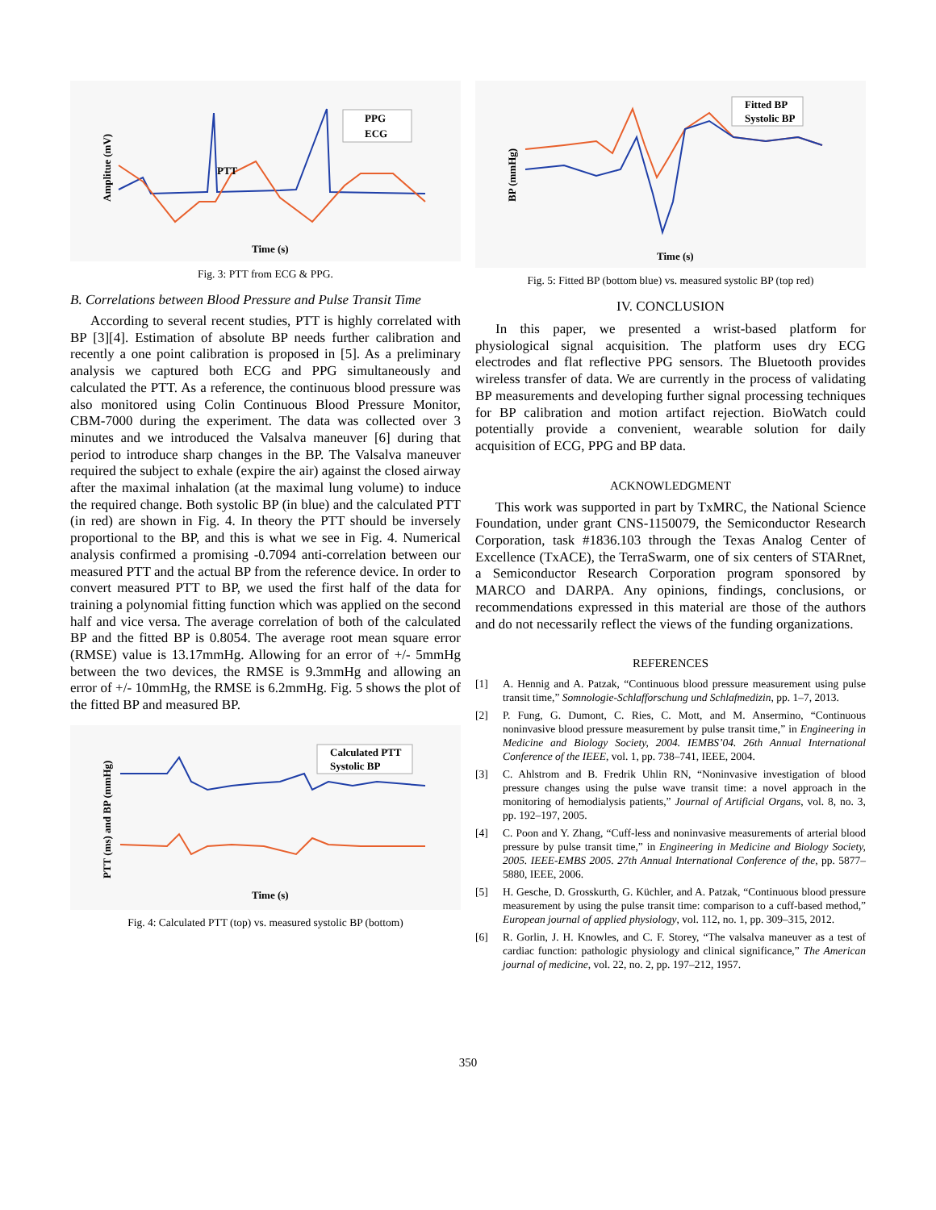Amplitue (mV)
PTT
PPG
ECG
Time (s)
Fig. 3: PTT from ECG & PPG.
B. Correlations between Blood Pressure and Pulse Transit Time
According to several recent studies, PTT is highly correlated with BP [3][4]. Estimation of absolute BP needs further calibration and recently a one point calibration is proposed in [5]. As a preliminary analysis we captured both ECG and PPG simultaneously and calculated the PTT. As a reference, the continuous blood pressure was also monitored using Colin Continuous Blood Pressure Monitor, CBM-7000 during the experiment. The data was collected over 3 minutes and we introduced the Valsalva maneuver [6] during that period to introduce sharp changes in the BP. The Valsalva maneuver required the subject to exhale (expire the air) against the closed airway after the maximal inhalation (at the maximal lung volume) to induce the required change. Both systolic BP (in blue) and the calculated PTT (in red) are shown in Fig. 4. In theory the PTT should be inversely proportional to the BP, and this is what we see in Fig. 4. Numerical analysis confirmed a promising -0.7094 anti-correlation between our measured PTT and the actual BP from the reference device. In order to convert measured PTT to BP, we used the first half of the data for training a polynomial fitting function which was applied on the second half and vice versa. The average correlation of both of the calculated BP and the fitted BP is 0.8054. The average root mean square error (RMSE) value is 13.17mmHg. Allowing for an error of +/- 5mmHg between the two devices, the RMSE is 9.3mmHg and allowing an error of +/- 10mmHg, the RMSE is 6.2mmHg. Fig. 5 shows the plot of the fitted BP and measured BP.
PTT (ms) and BP (mmHg)
Calculated PTT
Systolic BP
Time (s)
Fig. 4: Calculated PTT (top) vs. measured systolic BP (bottom)
BP (mmHg)
Fitted BP
Systolic BP
Time (s)
Fig. 5: Fitted BP (bottom blue) vs. measured systolic BP (top red)
IV. CONCLUSION
In this paper, we presented a wrist-based platform for physiological signal acquisition. The platform uses dry ECG electrodes and flat reflective PPG sensors. The Bluetooth provides wireless transfer of data. We are currently in the process of validating BP measurements and developing further signal processing techniques for BP calibration and motion artifact rejection. BioWatch could potentially provide a convenient, wearable solution for daily acquisition of ECG, PPG and BP data.
ACKNOWLEDGMENT
This work was supported in part by TxMRC, the National Science Foundation, under grant CNS-1150079, the Semiconductor Research Corporation, task #1836.103 through the Texas Analog Center of Excellence (TxACE), the TerraSwarm, one of six centers of STARnet, a Semiconductor Research Corporation program sponsored by MARCO and DARPA. Any opinions, findings, conclusions, or recommendations expressed in this material are those of the authors and do not necessarily reflect the views of the funding organizations.
REFERENCES
[1] A. Hennig and A. Patzak, “Continuous blood pressure measurement using pulse transit time,” Somnologie-Schlafforschung und Schlafmedizin, pp. 1–7, 2013.
[2] P. Fung, G. Dumont, C. Ries, C. Mott, and M. Ansermino, “Continuous noninvasive blood pressure measurement by pulse transit time,” in Engineering in Medicine and Biology Society, 2004. IEMBS’04. 26th Annual International Conference of the IEEE, vol. 1, pp. 738–741, IEEE, 2004.
[3] C. Ahlstrom and B. Fredrik Uhlin RN, “Noninvasive investigation of blood pressure changes using the pulse wave transit time: a novel approach in the monitoring of hemodialysis patients,” Journal of Artificial Organs, vol. 8, no. 3, pp. 192–197, 2005.
[4] C. Poon and Y. Zhang, “Cuff-less and noninvasive measurements of arterial blood pressure by pulse transit time,” in Engineering in Medicine and Biology Society, 2005. IEEE-EMBS 2005. 27th Annual International Conference of the, pp. 5877–5880, IEEE, 2006.
[5] H. Gesche, D. Grosskurth, G. Küchler, and A. Patzak, “Continuous blood pressure measurement by using the pulse transit time: comparison to a cuff-based method,” European journal of applied physiology, vol. 112, no. 1, pp. 309–315, 2012.
[6] R. Gorlin, J. H. Knowles, and C. F. Storey, “The valsalva maneuver as a test of cardiac function: pathologic physiology and clinical significance,” The American journal of medicine, vol. 22, no. 2, pp. 197–212, 1957.
350